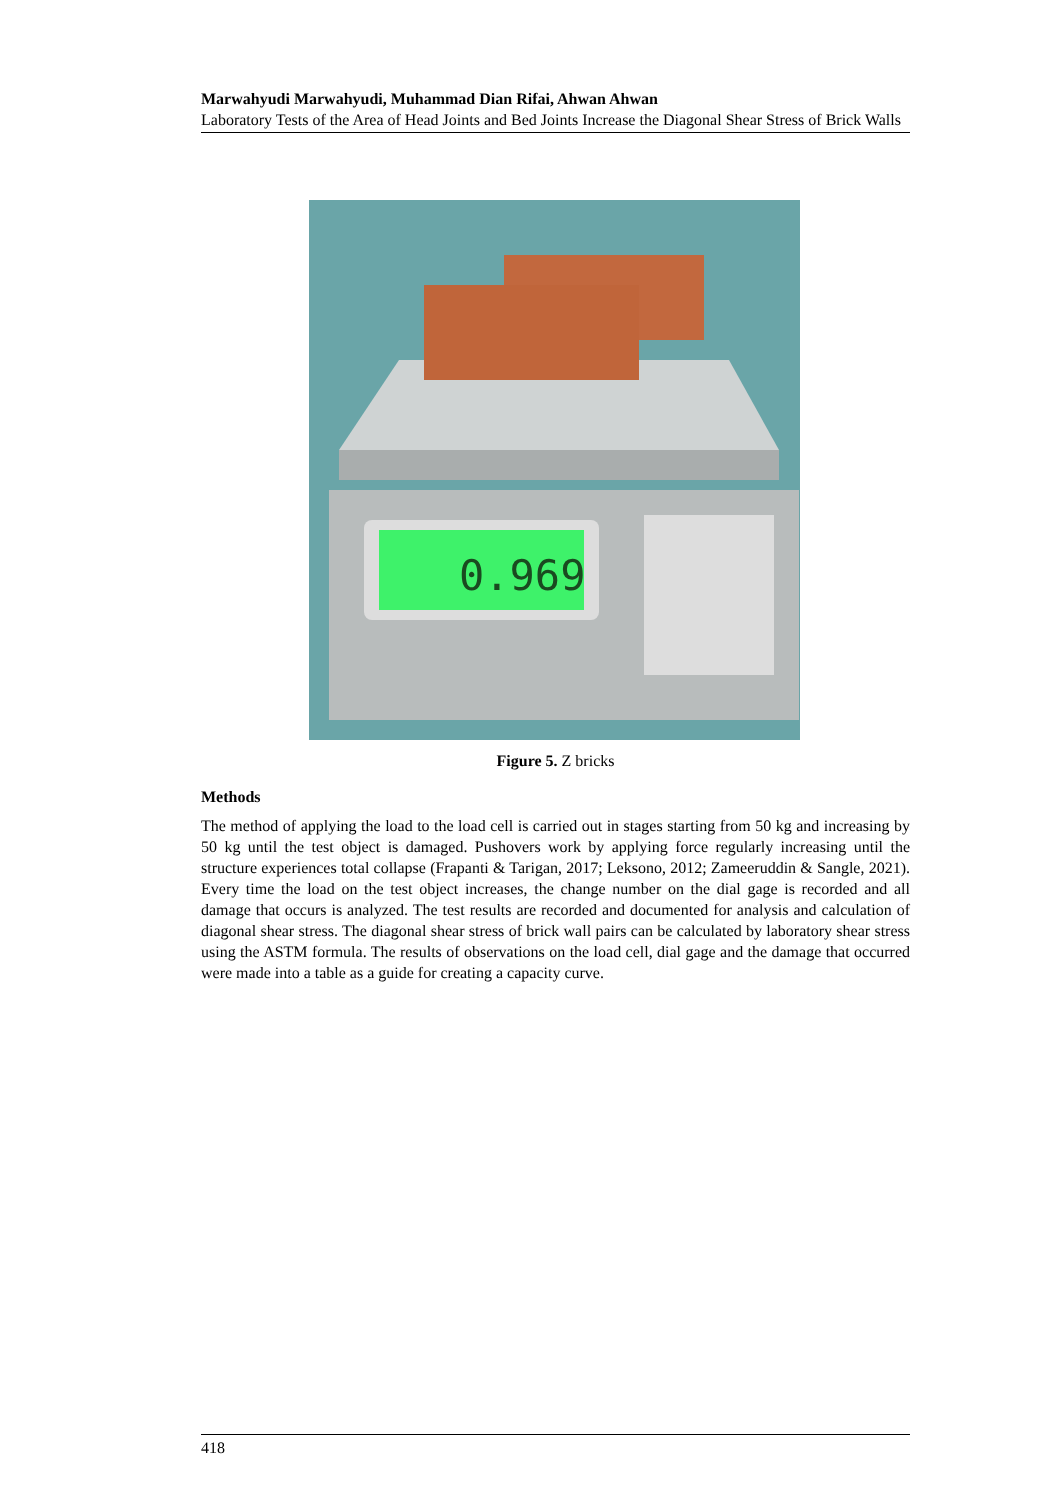Marwahyudi Marwahyudi, Muhammad Dian Rifai, Ahwan Ahwan
Laboratory Tests of the Area of Head Joints and Bed Joints Increase the Diagonal Shear Stress of Brick Walls
0.969
Figure 5. Z bricks
Methods
The method of applying the load to the load cell is carried out in stages starting from 50 kg and increasing by 50 kg until the test object is damaged. Pushovers work by applying force regularly increasing until the structure experiences total collapse (Frapanti & Tarigan, 2017; Leksono, 2012; Zameeruddin & Sangle, 2021). Every time the load on the test object increases, the change number on the dial gage is recorded and all damage that occurs is analyzed. The test results are recorded and documented for analysis and calculation of diagonal shear stress. The diagonal shear stress of brick wall pairs can be calculated by laboratory shear stress using the ASTM formula. The results of observations on the load cell, dial gage and the damage that occurred were made into a table as a guide for creating a capacity curve.
418